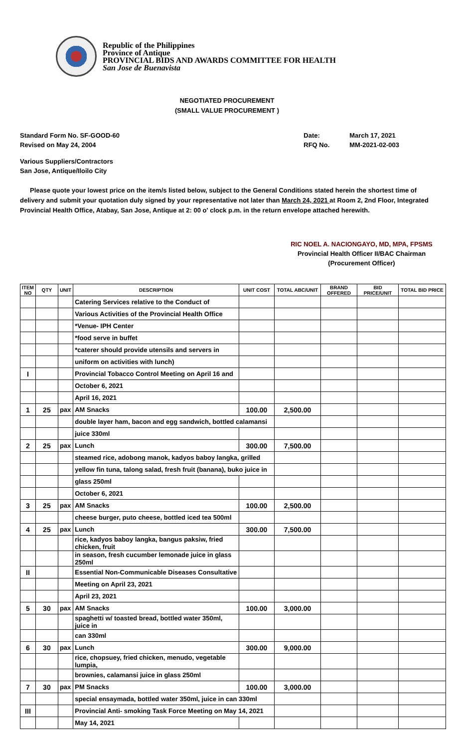Republic of the Philippines
Province of Antique
PROVINCIAL BIDS AND AWARDS COMMITTEE FOR HEALTH
San Jose de Buenavista
NEGOTIATED PROCUREMENT
(SMALL VALUE PROCUREMENT )
Standard Form No. SF-GOOD-60
Revised on May 24, 2004
Date:
RFQ No.
March 17, 2021
MM-2021-02-003
Various Suppliers/Contractors
San Jose, Antique/Iloilo City
Please quote your lowest price on the item/s listed below, subject to the General Conditions stated herein the shortest time of delivery and submit your quotation duly signed by your representative not later than March 24, 2021 at Room 2, 2nd Floor, Integrated Provincial Health Office, Atabay, San Jose, Antique at 2: 00 o' clock p.m. in the return envelope attached herewith.
RIC NOEL A. NACIONGAYO, MD, MPA, FPSMS
Provincial Health Officer II/BAC Chairman
(Procurement Officer)
| ITEM NO | QTY | UNIT | DESCRIPTION | UNIT COST | TOTAL ABC/UNIT | BRAND OFFERED | BID PRICE/UNIT | TOTAL BID PRICE |
| --- | --- | --- | --- | --- | --- | --- | --- | --- |
| | | | Catering Services relative to the Conduct of | | | | | |
| | | | Various Activities of the Provincial Health Office | | | | | |
| | | | *Venue- IPH Center | | | | | |
| | | | *food serve in buffet | | | | | |
| | | | *caterer should provide utensils and servers in | | | | | |
| | | | uniform on activities with lunch) | | | | | |
| I | | | Provincial Tobacco Control Meeting on April 16 and | | | | | |
| | | | October 6, 2021 | | | | | |
| | | | April 16, 2021 | | | | | |
| 1 | 25 | pax | AM Snacks | 100.00 | 2,500.00 | | | |
| | | | double layer ham, bacon and egg sandwich, bottled calamansi | | | | | |
| | | | juice 330ml | | | | | |
| 2 | 25 | pax | Lunch | 300.00 | 7,500.00 | | | |
| | | | steamed rice, adobong manok, kadyos baboy langka, grilled | | | | | |
| | | | yellow fin tuna, talong salad, fresh fruit (banana), buko juice in | | | | | |
| | | | glass 250ml | | | | | |
| | | | October 6, 2021 | | | | | |
| 3 | 25 | pax | AM Snacks | 100.00 | 2,500.00 | | | |
| | | | cheese burger, puto cheese, bottled iced tea 500ml | | | | | |
| 4 | 25 | pax | Lunch | 300.00 | 7,500.00 | | | |
| | | | rice, kadyos baboy langka, bangus paksiw, fried chicken, fruit | | | | | |
| | | | in season, fresh cucumber lemonade juice in glass 250ml | | | | | |
| II | | | Essential Non-Communicable Diseases Consultative | | | | | |
| | | | Meeting on April 23, 2021 | | | | | |
| | | | April 23, 2021 | | | | | |
| 5 | 30 | pax | AM Snacks | 100.00 | 3,000.00 | | | |
| | | | spaghetti w/ toasted bread, bottled water 350ml, juice in | | | | | |
| | | | can 330ml | | | | | |
| 6 | 30 | pax | Lunch | 300.00 | 9,000.00 | | | |
| | | | rice, chopsuey, fried chicken, menudo, vegetable lumpia, | | | | | |
| | | | brownies, calamansi juice in glass 250ml | | | | | |
| 7 | 30 | pax | PM Snacks | 100.00 | 3,000.00 | | | |
| | | | special ensaymada, bottled water 350ml, juice in can 330ml | | | | | |
| III | | | Provincial Anti- smoking Task Force Meeting on May 14, 2021 | | | | | |
| | | | May 14, 2021 | | | | | |